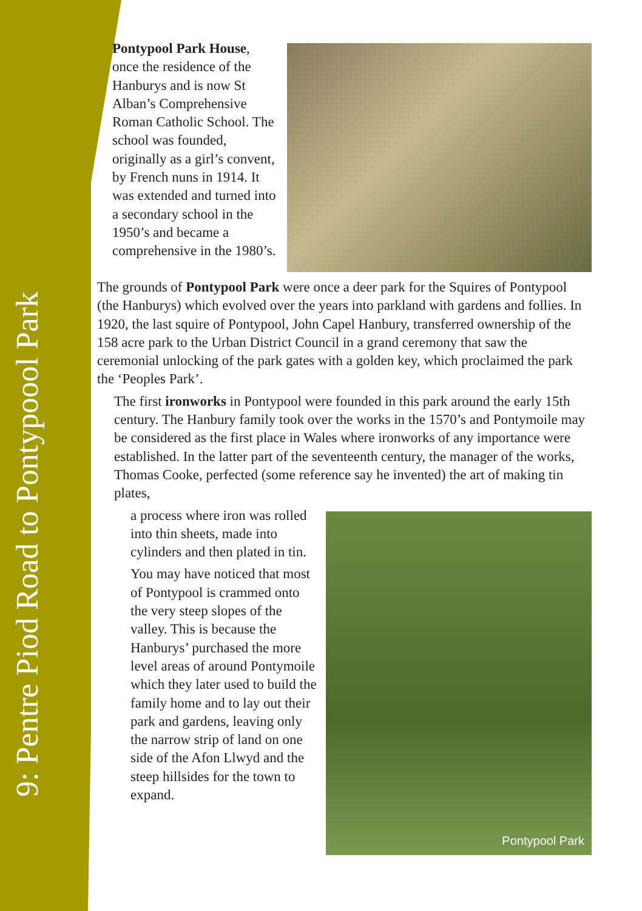9: Pentre Piod Road to Pontypoool Park
Pontypool Park House, once the residence of the Hanburys and is now St Alban’s Comprehensive Roman Catholic School. The school was founded, originally as a girl’s convent, by French nuns in 1914. It was extended and turned into a secondary school in the 1950’s and became a comprehensive in the 1980’s.
The grounds of Pontypool Park were once a deer park for the Squires of Pontypool (the Hanburys) which evolved over the years into parkland with gardens and follies. In 1920, the last squire of Pontypool, John Capel Hanbury, transferred ownership of the 158 acre park to the Urban District Council in a grand ceremony that saw the ceremonial unlocking of the park gates with a golden key, which proclaimed the park the ‘Peoples Park’.
The first ironworks in Pontypool were founded in this park around the early 15th century. The Hanbury family took over the works in the 1570’s and Pontymoile may be considered as the first place in Wales where ironworks of any importance were established. In the latter part of the seventeenth century, the manager of the works, Thomas Cooke, perfected (some reference say he invented) the art of making tin plates,
Pontypool Park
a process where iron was rolled into thin sheets, made into cylinders and then plated in tin.
You may have noticed that most of Pontypool is crammed onto the very steep slopes of the valley. This is because the Hanburys’ purchased the more level areas of around Pontymoile which they later used to build the family home and to lay out their park and gardens, leaving only the narrow strip of land on one side of the Afon Llwyd and the steep hillsides for the town to expand.